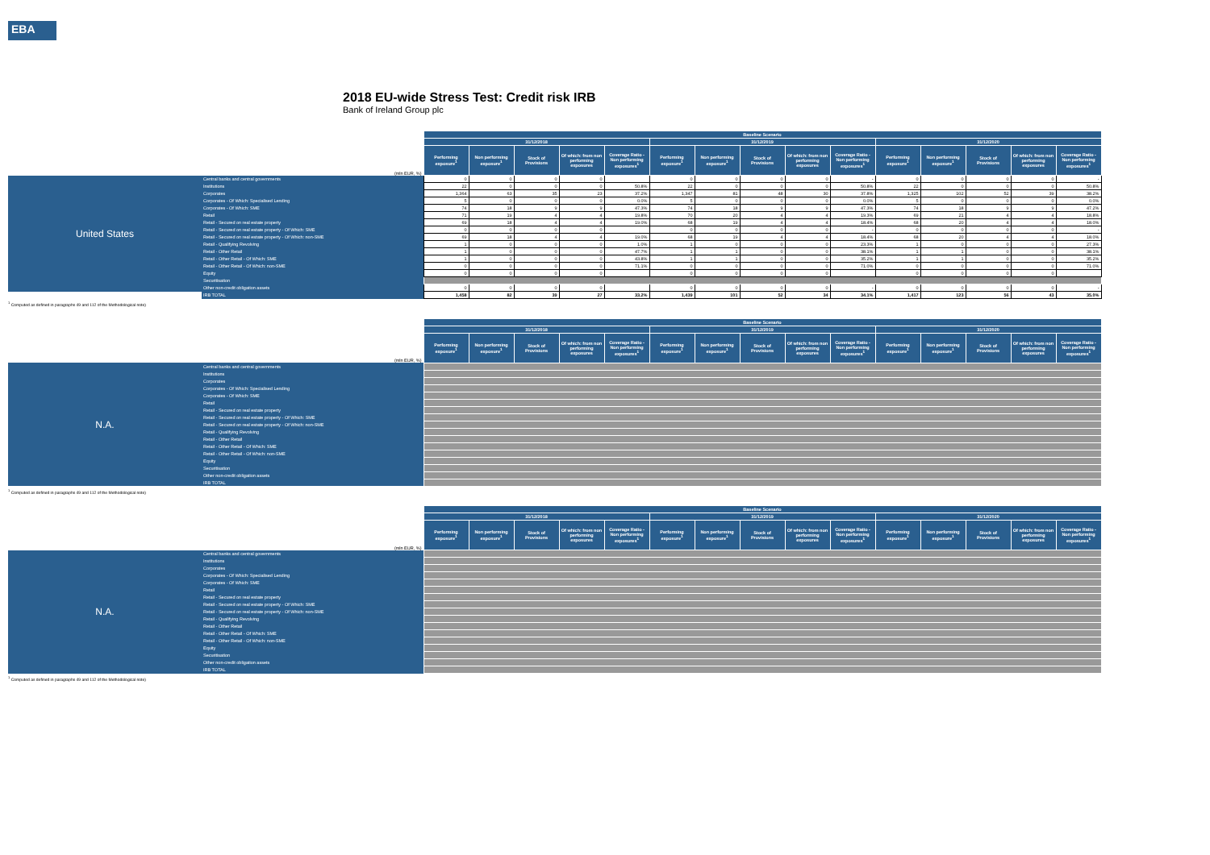EBA
2018 EU-wide Stress Test: Credit risk IRB
Bank of Ireland Group plc
| | | Baseline Scenario | | | | | | | | | | | | | | |
| | | 31/12/2018 | | | | | 31/12/2019 | | | | | 31/12/2020 | | | | |
| | (mln EUR, %) | Performing exposure<sup>1</sup> | Non performing exposure<sup>1</sup> | Stock of Provisions | Of which: from non performing exposures | Coverage Ratio - Non performing exposures<sup>1</sup> | Performing exposure<sup>1</sup> | Non performing exposure<sup>1</sup> | Stock of Provisions | Of which: from non performing exposures | Coverage Ratio - Non performing exposures<sup>1</sup> | Performing exposure<sup>1</sup> | Non performing exposure<sup>1</sup> | Stock of Provisions | Of which: from non performing exposures | Coverage Ratio - Non performing exposures<sup>1</sup> |
| United States | Central banks and central governments | 0 | 0 | 0 | 0 | | 0 | 0 | 0 | 0 | - | 0 | 0 | 0 | 0 | - |
| | Institutions | 22 | 0 | 0 | 0 | 50.8% | 22 | 0 | 0 | 0 | 50.8% | 22 | 0 | 0 | 0 | 50.8% |
| | Corporates | 1,364 | 63 | 35 | 23 | 37.2% | 1,347 | 81 | 48 | 30 | 37.8% | 1,325 | 102 | 52 | 39 | 38.2% |
| | Corporates - Of Which: Specialised Lending | 5 | 0 | 0 | 0 | 0.0% | 5 | 0 | 0 | 0 | 0.0% | 5 | 0 | 0 | 0 | 0.0% |
| | Corporates - Of Which: SME | 74 | 18 | 9 | 9 | 47.3% | 74 | 18 | 9 | 9 | 47.3% | 74 | 18 | 9 | 9 | 47.2% |
| | Retail | 71 | 19 | 4 | 4 | 19.8% | 70 | 20 | 4 | 4 | 19.3% | 69 | 21 | 4 | 4 | 18.8% |
| | Retail - Secured on real estate property | 69 | 18 | 4 | 4 | 19.0% | 68 | 19 | 4 | 4 | 18.4% | 68 | 20 | 4 | 4 | 18.0% |
| | Retail - Secured on real estate property - Of Which: SME | 0 | 0 | 0 | 0 | | 0 | 0 | 0 | 0 | - | 0 | 0 | 0 | 0 | - |
| | Retail - Secured on real estate property - Of Which: non-SME | 69 | 18 | 4 | 4 | 19.0% | 68 | 19 | 4 | 4 | 18.4% | 68 | 20 | 4 | 4 | 18.0% |
| | Retail - Qualifying Revolving | 1 | 0 | 0 | 0 | 1.0% | 1 | 0 | 0 | 0 | 23.3% | 1 | 0 | 0 | 0 | 27.3% |
| | Retail - Other Retail | 1 | 0 | 0 | 0 | 47.7% | 1 | 1 | 0 | 0 | 38.1% | 1 | 1 | 0 | 0 | 38.1% |
| | Retail - Other Retail - Of Which: SME | 1 | 0 | 0 | 0 | 43.8% | 1 | 1 | 0 | 0 | 35.2% | 1 | 1 | 0 | 0 | 35.2% |
| | Retail - Other Retail - Of Which: non-SME | 0 | 0 | 0 | 0 | 71.1% | 0 | 0 | 0 | 0 | 71.0% | 0 | 0 | 0 | 0 | 71.0% |
| | Equity | 0 | 0 | 0 | 0 | | 0 | 0 | 0 | 0 | | 0 | 0 | 0 | 0 | |
| | Securitisation | | | | | | | | | | | | | | | |
| | Other non-credit obligation assets | 0 | 0 | 0 | 0 | | 0 | 0 | 0 | 0 | - | 0 | 0 | 0 | 0 | - |
| | IRB TOTAL | 1,458 | 82 | 39 | 27 | 33.2% | 1,439 | 101 | 52 | 34 | 34.1% | 1,417 | 123 | 56 | 43 | 35.0% |
<sup>1</sup> Computed as defined in paragraphs 49 and 112 of the Methodological note)
| | | Baseline Scenario | | | | | | | | | | | | | | |
| | | 31/12/2018 | | | | | 31/12/2019 | | | | | 31/12/2020 | | | | |
| | (mln EUR, %) | Performing exposure<sup>1</sup> | Non performing exposure<sup>1</sup> | Stock of Provisions | Of which: from non performing exposures | Coverage Ratio - Non performing exposures<sup>1</sup> | Performing exposure<sup>1</sup> | Non performing exposure<sup>1</sup> | Stock of Provisions | Of which: from non performing exposures | Coverage Ratio - Non performing exposures<sup>1</sup> | Performing exposure<sup>1</sup> | Non performing exposure<sup>1</sup> | Stock of Provisions | Of which: from non performing exposures | Coverage Ratio - Non performing exposures<sup>1</sup> |
| N.A. | Central banks and central governments | | | | | | | | | | | | | | | |
| | Institutions | | | | | | | | | | | | | | | |
| | Corporates | | | | | | | | | | | | | | | |
| | Corporates - Of Which: Specialised Lending | | | | | | | | | | | | | | | |
| | Corporates - Of Which: SME | | | | | | | | | | | | | | | |
| | Retail | | | | | | | | | | | | | | | |
| | Retail - Secured on real estate property | | | | | | | | | | | | | | | |
| | Retail - Secured on real estate property - Of Which: SME | | | | | | | | | | | | | | | |
| | Retail - Secured on real estate property - Of Which: non-SME | | | | | | | | | | | | | | | |
| | Retail - Qualifying Revolving | | | | | | | | | | | | | | | |
| | Retail - Other Retail | | | | | | | | | | | | | | | |
| | Retail - Other Retail - Of Which: SME | | | | | | | | | | | | | | | |
| | Retail - Other Retail - Of Which: non-SME | | | | | | | | | | | | | | | |
| | Equity | | | | | | | | | | | | | | | |
| | Securitisation | | | | | | | | | | | | | | | |
| | Other non-credit obligation assets | | | | | | | | | | | | | | | |
| | IRB TOTAL | | | | | | | | | | | | | | | |
<sup>1</sup> Computed as defined in paragraphs 49 and 112 of the Methodological note)
| | | Baseline Scenario | | | | | | | | | | | | | | |
| | | 31/12/2018 | | | | | 31/12/2019 | | | | | 31/12/2020 | | | | |
| | (mln EUR, %) | Performing exposure<sup>1</sup> | Non performing exposure<sup>1</sup> | Stock of Provisions | Of which: from non performing exposures | Coverage Ratio - Non performing exposures<sup>1</sup> | Performing exposure<sup>1</sup> | Non performing exposure<sup>1</sup> | Stock of Provisions | Of which: from non performing exposures | Coverage Ratio - Non performing exposures<sup>1</sup> | Performing exposure<sup>1</sup> | Non performing exposure<sup>1</sup> | Stock of Provisions | Of which: from non performing exposures | Coverage Ratio - Non performing exposures<sup>1</sup> |
| N.A. | Central banks and central governments | | | | | | | | | | | | | | | |
| | Institutions | | | | | | | | | | | | | | | |
| | Corporates | | | | | | | | | | | | | | | |
| | Corporates - Of Which: Specialised Lending | | | | | | | | | | | | | | | |
| | Corporates - Of Which: SME | | | | | | | | | | | | | | | |
| | Retail | | | | | | | | | | | | | | | |
| | Retail - Secured on real estate property | | | | | | | | | | | | | | | |
| | Retail - Secured on real estate property - Of Which: SME | | | | | | | | | | | | | | | |
| | Retail - Secured on real estate property - Of Which: non-SME | | | | | | | | | | | | | | | |
| | Retail - Qualifying Revolving | | | | | | | | | | | | | | | |
| | Retail - Other Retail | | | | | | | | | | | | | | | |
| | Retail - Other Retail - Of Which: SME | | | | | | | | | | | | | | | |
| | Retail - Other Retail - Of Which: non-SME | | | | | | | | | | | | | | | |
| | Equity | | | | | | | | | | | | | | | |
| | Securitisation | | | | | | | | | | | | | | | |
| | Other non-credit obligation assets | | | | | | | | | | | | | | | |
| | IRB TOTAL | | | | | | | | | | | | | | | |
<sup>1</sup> Computed as defined in paragraphs 49 and 112 of the Methodological note)